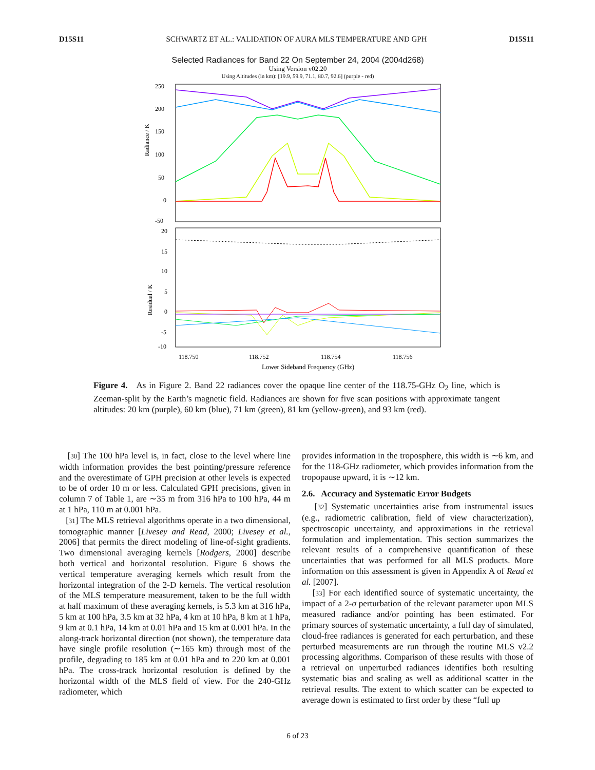D15S11 SCHWARTZ ET AL.: VALIDATION OF AURA MLS TEMPERATURE AND GPH D15S11
Selected Radiances for Band 22 On September 24, 2004 (2004d268)
Using Version v02.20
Using Altitudes (in km): [19.9, 59.9, 71.1, 80.7, 92.6] (purple - red)
Radiance / K
250
200
150
100
50
0
-50
Residual / K
20
15
10
5
0
-5
-10
118.750
118.752
118.754
118.756
Lower Sideband Frequency (GHz)
Figure 4. As in Figure 2. Band 22 radiances cover the opaque line center of the 118.75-GHz O<sub>2</sub> line, which is Zeeman-split by the Earth’s magnetic field. Radiances are shown for five scan positions with approximate tangent altitudes: 20 km (purple), 60 km (blue), 71 km (green), 81 km (yellow-green), and 93 km (red).
[30] The 100 hPa level is, in fact, close to the level where line width information provides the best pointing/pressure reference and the overestimate of GPH precision at other levels is expected to be of order 10 m or less. Calculated GPH precisions, given in column 7 of Table 1, are ∼35 m from 316 hPa to 100 hPa, 44 m at 1 hPa, 110 m at 0.001 hPa.
[31] The MLS retrieval algorithms operate in a two dimensional, tomographic manner [Livesey and Read, 2000; Livesey et al., 2006] that permits the direct modeling of line-of-sight gradients. Two dimensional averaging kernels [Rodgers, 2000] describe both vertical and horizontal resolution. Figure 6 shows the vertical temperature averaging kernels which result from the horizontal integration of the 2-D kernels. The vertical resolution of the MLS temperature measurement, taken to be the full width at half maximum of these averaging kernels, is 5.3 km at 316 hPa, 5 km at 100 hPa, 3.5 km at 32 hPa, 4 km at 10 hPa, 8 km at 1 hPa, 9 km at 0.1 hPa, 14 km at 0.01 hPa and 15 km at 0.001 hPa. In the along-track horizontal direction (not shown), the temperature data have single profile resolution (∼165 km) through most of the profile, degrading to 185 km at 0.01 hPa and to 220 km at 0.001 hPa. The cross-track horizontal resolution is defined by the horizontal width of the MLS field of view. For the 240-GHz radiometer, which
provides information in the troposphere, this width is ∼6 km, and for the 118-GHz radiometer, which provides information from the tropopause upward, it is ∼12 km.
2.6. Accuracy and Systematic Error Budgets
[32] Systematic uncertainties arise from instrumental issues (e.g., radiometric calibration, field of view characterization), spectroscopic uncertainty, and approximations in the retrieval formulation and implementation. This section summarizes the relevant results of a comprehensive quantification of these uncertainties that was performed for all MLS products. More information on this assessment is given in Appendix A of Read et al. [2007].
[33] For each identified source of systematic uncertainty, the impact of a 2-σ perturbation of the relevant parameter upon MLS measured radiance and/or pointing has been estimated. For primary sources of systematic uncertainty, a full day of simulated, cloud-free radiances is generated for each perturbation, and these perturbed measurements are run through the routine MLS v2.2 processing algorithms. Comparison of these results with those of a retrieval on unperturbed radiances identifies both resulting systematic bias and scaling as well as additional scatter in the retrieval results. The extent to which scatter can be expected to average down is estimated to first order by these “full up
6 of 23